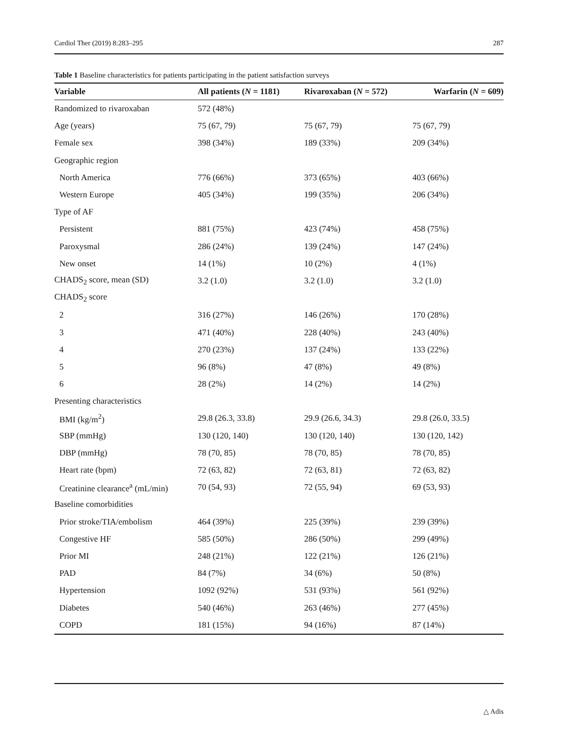Cardiol Ther (2019) 8:283–295 287
Table 1 Baseline characteristics for patients participating in the patient satisfaction surveys
| Variable | All patients ( N = 1181) | Rivaroxaban ( N = 572) | Warfarin ( N = 609) |
| --- | --- | --- | --- |
| Randomized to rivaroxaban | 572 (48%) | | |
| Age (years) | 75 (67, 79) | 75 (67, 79) | 75 (67, 79) |
| Female sex | 398 (34%) | 189 (33%) | 209 (34%) |
| Geographic region | | | |
| North America | 776 (66%) | 373 (65%) | 403 (66%) |
| Western Europe | 405 (34%) | 199 (35%) | 206 (34%) |
| Type of AF | | | |
| Persistent | 881 (75%) | 423 (74%) | 458 (75%) |
| Paroxysmal | 286 (24%) | 139 (24%) | 147 (24%) |
| New onset | 14 (1%) | 10 (2%) | 4 (1%) |
| CHADS<sub>2</sub> score, mean (SD) | 3.2 (1.0) | 3.2 (1.0) | 3.2 (1.0) |
| CHADS<sub>2</sub> score | | | |
| 2 | 316 (27%) | 146 (26%) | 170 (28%) |
| 3 | 471 (40%) | 228 (40%) | 243 (40%) |
| 4 | 270 (23%) | 137 (24%) | 133 (22%) |
| 5 | 96 (8%) | 47 (8%) | 49 (8%) |
| 6 | 28 (2%) | 14 (2%) | 14 (2%) |
| Presenting characteristics | | | |
| BMI (kg/m<sup>2</sup>) | 29.8 (26.3, 33.8) | 29.9 (26.6, 34.3) | 29.8 (26.0, 33.5) |
| SBP (mmHg) | 130 (120, 140) | 130 (120, 140) | 130 (120, 142) |
| DBP (mmHg) | 78 (70, 85) | 78 (70, 85) | 78 (70, 85) |
| Heart rate (bpm) | 72 (63, 82) | 72 (63, 81) | 72 (63, 82) |
| Creatinine clearance<sup>a</sup> (mL/min) | 70 (54, 93) | 72 (55, 94) | 69 (53, 93) |
| Baseline comorbidities | | | |
| Prior stroke/TIA/embolism | 464 (39%) | 225 (39%) | 239 (39%) |
| Congestive HF | 585 (50%) | 286 (50%) | 299 (49%) |
| Prior MI | 248 (21%) | 122 (21%) | 126 (21%) |
| PAD | 84 (7%) | 34 (6%) | 50 (8%) |
| Hypertension | 1092 (92%) | 531 (93%) | 561 (92%) |
| Diabetes | 540 (46%) | 263 (46%) | 277 (45%) |
| COPD | 181 (15%) | 94 (16%) | 87 (14%) |
△ Adis